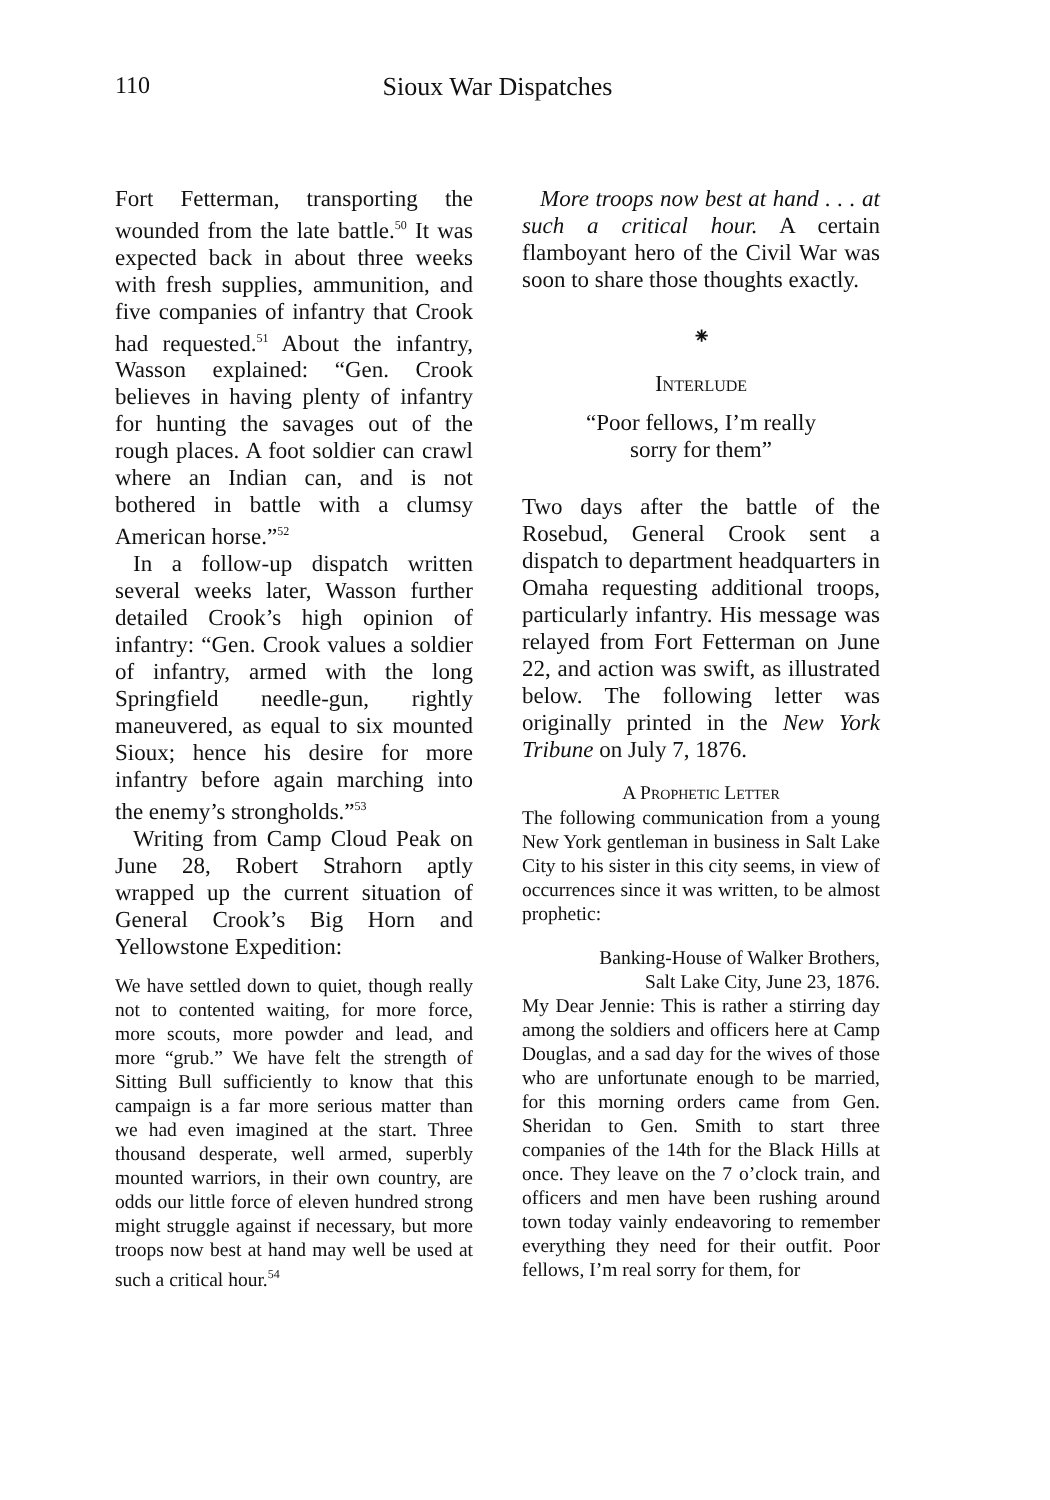110
Sioux War Dispatches
Fort Fetterman, transporting the wounded from the late battle.<sup>50</sup> It was expected back in about three weeks with fresh supplies, ammunition, and five companies of infantry that Crook had requested.<sup>51</sup> About the infantry, Wasson explained: “Gen. Crook believes in having plenty of infantry for hunting the savages out of the rough places. A foot soldier can crawl where an Indian can, and is not bothered in battle with a clumsy American horse.”<sup>52</sup>
In a follow-up dispatch written several weeks later, Wasson further detailed Crook’s high opinion of infantry: “Gen. Crook values a soldier of infantry, armed with the long Springfield needle-gun, rightly maneuvered, as equal to six mounted Sioux; hence his desire for more infantry before again marching into the enemy’s strongholds.”<sup>53</sup>
Writing from Camp Cloud Peak on June 28, Robert Strahorn aptly wrapped up the current situation of General Crook’s Big Horn and Yellowstone Expedition:
We have settled down to quiet, though really not to contented waiting, for more force, more scouts, more powder and lead, and more “grub.” We have felt the strength of Sitting Bull sufficiently to know that this campaign is a far more serious matter than we had even imagined at the start. Three thousand desperate, well armed, superbly mounted warriors, in their own country, are odds our little force of eleven hundred strong might struggle against if necessary, but more troops now best at hand may well be used at such a critical hour.<sup>54</sup>
More troops now best at hand . . . at such a critical hour. A certain flamboyant hero of the Civil War was soon to share those thoughts exactly.
⁕
Interlude
“Poor fellows, I’m really
sorry for them”
Two days after the battle of the Rosebud, General Crook sent a dispatch to department headquarters in Omaha requesting additional troops, particularly infantry. His message was relayed from Fort Fetterman on June 22, and action was swift, as illustrated below. The following letter was originally printed in the New York Tribune on July 7, 1876.
A Prophetic Letter
The following communication from a young New York gentleman in business in Salt Lake City to his sister in this city seems, in view of occurrences since it was written, to be almost prophetic:
Banking-House of Walker Brothers,
Salt Lake City, June 23, 1876.
My Dear Jennie: This is rather a stirring day among the soldiers and officers here at Camp Douglas, and a sad day for the wives of those who are unfortunate enough to be married, for this morning orders came from Gen. Sheridan to Gen. Smith to start three companies of the 14th for the Black Hills at once. They leave on the 7 o’clock train, and officers and men have been rushing around town today vainly endeavoring to remember everything they need for their outfit. Poor fellows, I’m real sorry for them, for